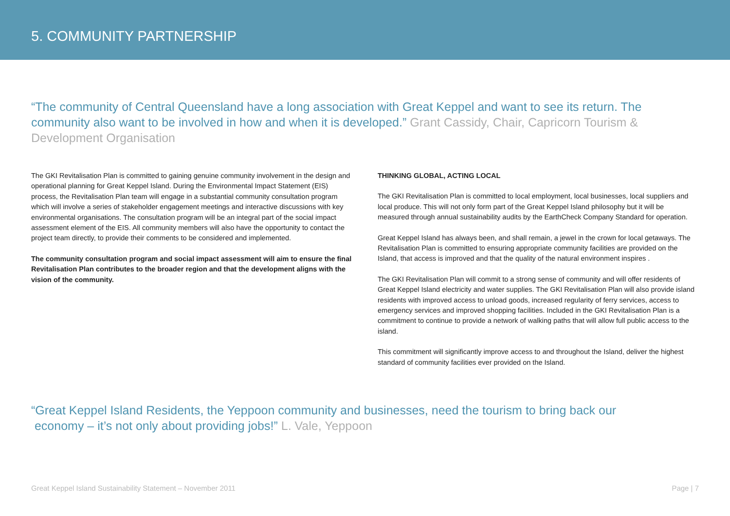5. COMMUNITY PARTNERSHIP
“The community of Central Queensland have a long association with Great Keppel and want to see its return. The community also want to be involved in how and when it is developed.” Grant Cassidy, Chair, Capricorn Tourism & Development Organisation
The GKI Revitalisation Plan is committed to gaining genuine community involvement in the design and operational planning for Great Keppel Island. During the Environmental Impact Statement (EIS) process, the Revitalisation Plan team will engage in a substantial community consultation program which will involve a series of stakeholder engagement meetings and interactive discussions with key environmental organisations. The consultation program will be an integral part of the social impact assessment element of the EIS. All community members will also have the opportunity to contact the project team directly, to provide their comments to be considered and implemented.
The community consultation program and social impact assessment will aim to ensure the final Revitalisation Plan contributes to the broader region and that the development aligns with the vision of the community.
THINKING GLOBAL, ACTING LOCAL
The GKI Revitalisation Plan is committed to local employment, local businesses, local suppliers and local produce. This will not only form part of the Great Keppel Island philosophy but it will be measured through annual sustainability audits by the EarthCheck Company Standard for operation.
Great Keppel Island has always been, and shall remain, a jewel in the crown for local getaways. The Revitalisation Plan is committed to ensuring appropriate community facilities are provided on the Island, that access is improved and that the quality of the natural environment inspires .
The GKI Revitalisation Plan will commit to a strong sense of community and will offer residents of Great Keppel Island electricity and water supplies. The GKI Revitalisation Plan will also provide island residents with improved access to unload goods, increased regularity of ferry services, access to emergency services and improved shopping facilities. Included in the GKI Revitalisation Plan is a commitment to continue to provide a network of walking paths that will allow full public access to the island.
This commitment will significantly improve access to and throughout the Island, deliver the highest standard of community facilities ever provided on the Island.
“Great Keppel Island Residents, the Yeppoon community and businesses, need the tourism to bring back our
economy – it’s not only about providing jobs!” L. Vale, Yeppoon
Great Keppel Island Sustainability Statement – November 2011 Page | 7